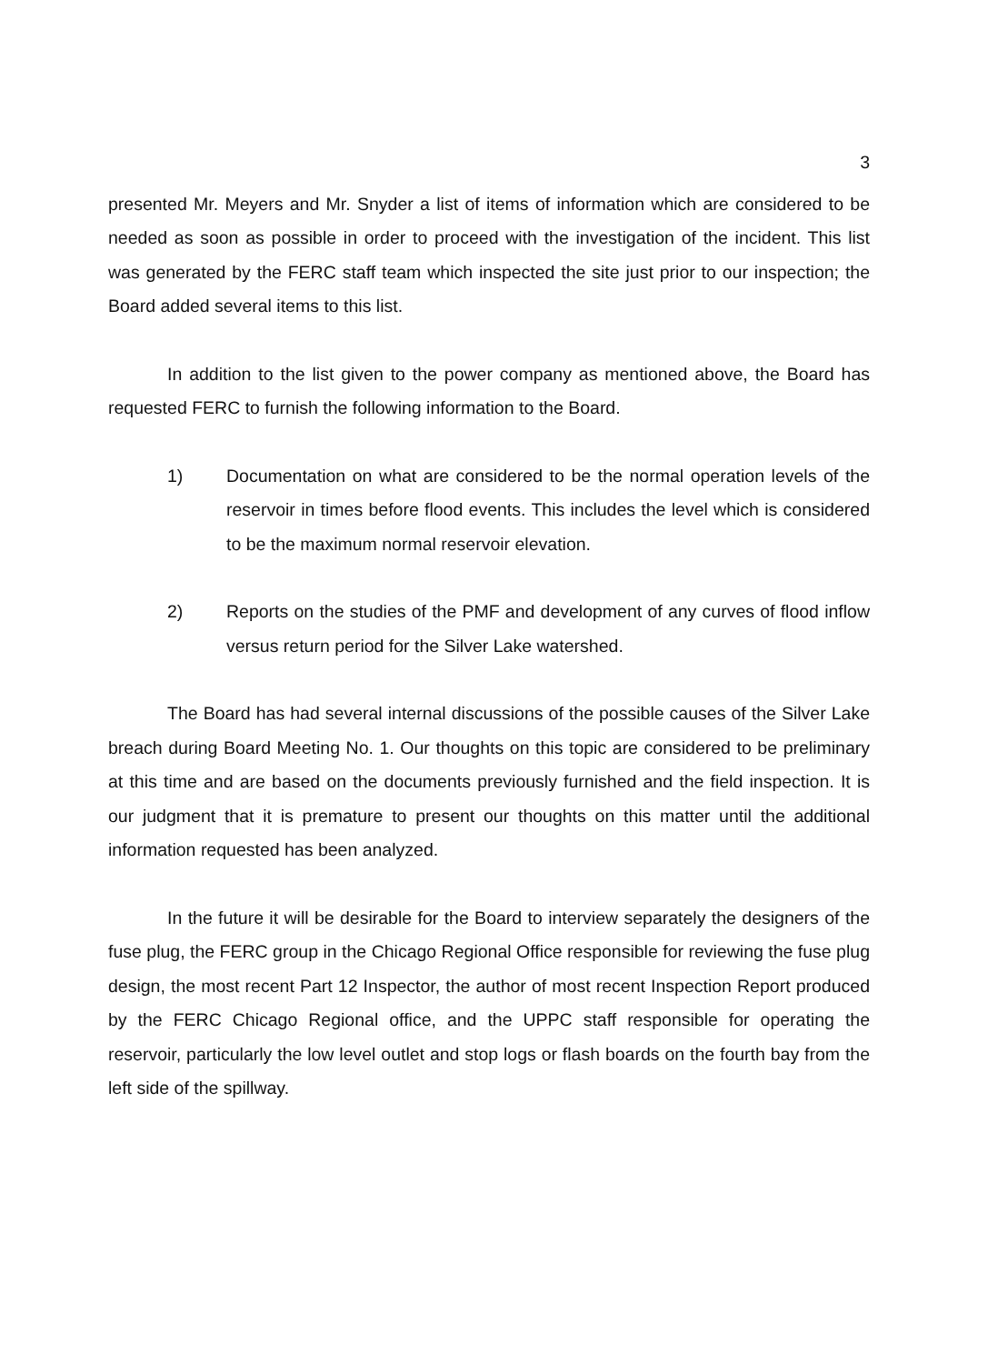3
presented Mr. Meyers and Mr. Snyder a list of items of information which are considered to be needed as soon as possible in order to proceed with the investigation of the incident. This list was generated by the FERC staff team which inspected the site just prior to our inspection; the Board added several items to this list.
In addition to the list given to the power company as mentioned above, the Board has requested FERC to furnish the following information to the Board.
1) Documentation on what are considered to be the normal operation levels of the reservoir in times before flood events. This includes the level which is considered to be the maximum normal reservoir elevation.
2) Reports on the studies of the PMF and development of any curves of flood inflow versus return period for the Silver Lake watershed.
The Board has had several internal discussions of the possible causes of the Silver Lake breach during Board Meeting No. 1. Our thoughts on this topic are considered to be preliminary at this time and are based on the documents previously furnished and the field inspection. It is our judgment that it is premature to present our thoughts on this matter until the additional information requested has been analyzed.
In the future it will be desirable for the Board to interview separately the designers of the fuse plug, the FERC group in the Chicago Regional Office responsible for reviewing the fuse plug design, the most recent Part 12 Inspector, the author of most recent Inspection Report produced by the FERC Chicago Regional office, and the UPPC staff responsible for operating the reservoir, particularly the low level outlet and stop logs or flash boards on the fourth bay from the left side of the spillway.